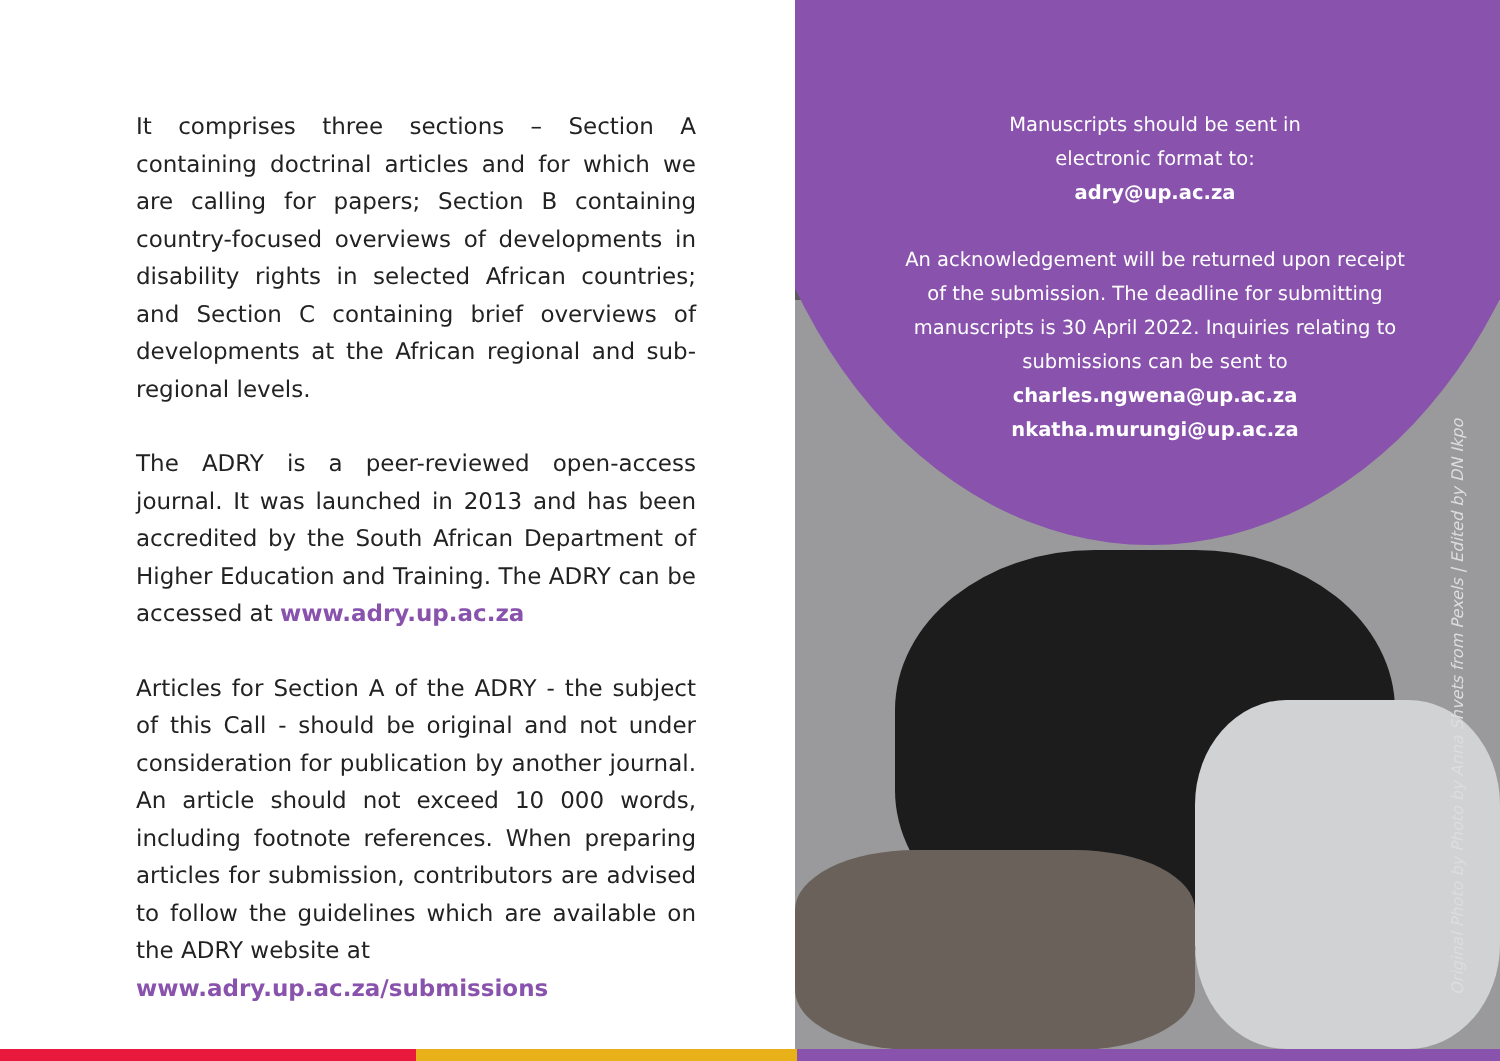It comprises three sections – Section A containing doctrinal articles and for which we are calling for papers; Section B containing country-focused overviews of developments in disability rights in selected African countries; and Section C containing brief overviews of developments at the African regional and sub-regional levels.
The ADRY is a peer-reviewed open-access journal. It was launched in 2013 and has been accredited by the South African Department of Higher Education and Training. The ADRY can be accessed at www.adry.up.ac.za
Articles for Section A of the ADRY - the subject of this Call - should be original and not under consideration for publication by another journal. An article should not exceed 10 000 words, including footnote references. When preparing articles for submission, contributors are advised to follow the guidelines which are available on the ADRY website at
www.adry.up.ac.za/submissions
Manuscripts should be sent in
electronic format to:
adry@up.ac.za
An acknowledgement will be returned upon receipt of the submission. The deadline for submitting manuscripts is 30 April 2022. Inquiries relating to submissions can be sent to
charles.ngwena@up.ac.za
nkatha.murungi@up.ac.za
Original Photo by Photo by Anna Shvets from Pexels | Edited by DN Ikpo